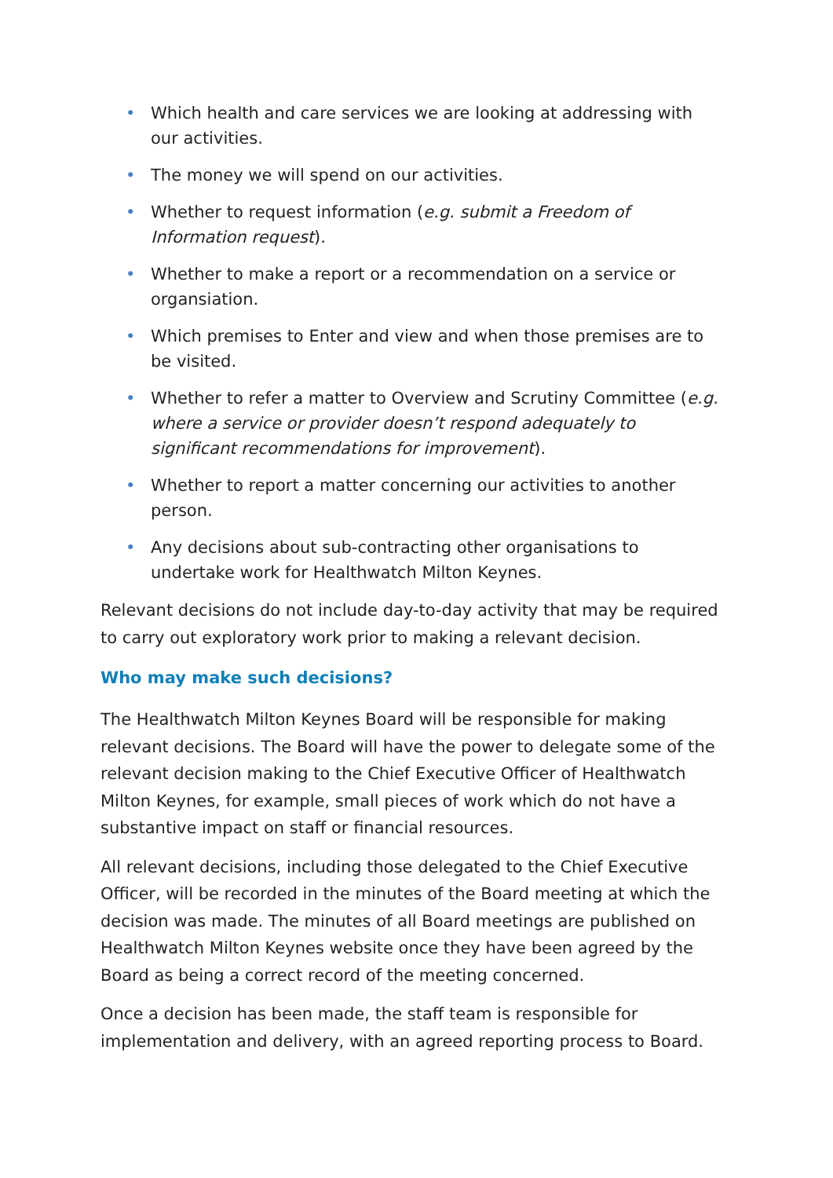• Which health and care services we are looking at addressing with our activities.
• The money we will spend on our activities.
• Whether to request information (e.g. submit a Freedom of Information request).
• Whether to make a report or a recommendation on a service or organsiation.
• Which premises to Enter and view and when those premises are to be visited.
• Whether to refer a matter to Overview and Scrutiny Committee (e.g. where a service or provider doesn’t respond adequately to significant recommendations for improvement).
• Whether to report a matter concerning our activities to another person.
• Any decisions about sub-contracting other organisations to undertake work for Healthwatch Milton Keynes.
Relevant decisions do not include day-to-day activity that may be required to carry out exploratory work prior to making a relevant decision.
Who may make such decisions?
The Healthwatch Milton Keynes Board will be responsible for making relevant decisions. The Board will have the power to delegate some of the relevant decision making to the Chief Executive Officer of Healthwatch Milton Keynes, for example, small pieces of work which do not have a substantive impact on staff or financial resources.
All relevant decisions, including those delegated to the Chief Executive Officer, will be recorded in the minutes of the Board meeting at which the decision was made. The minutes of all Board meetings are published on Healthwatch Milton Keynes website once they have been agreed by the Board as being a correct record of the meeting concerned.
Once a decision has been made, the staff team is responsible for implementation and delivery, with an agreed reporting process to Board.